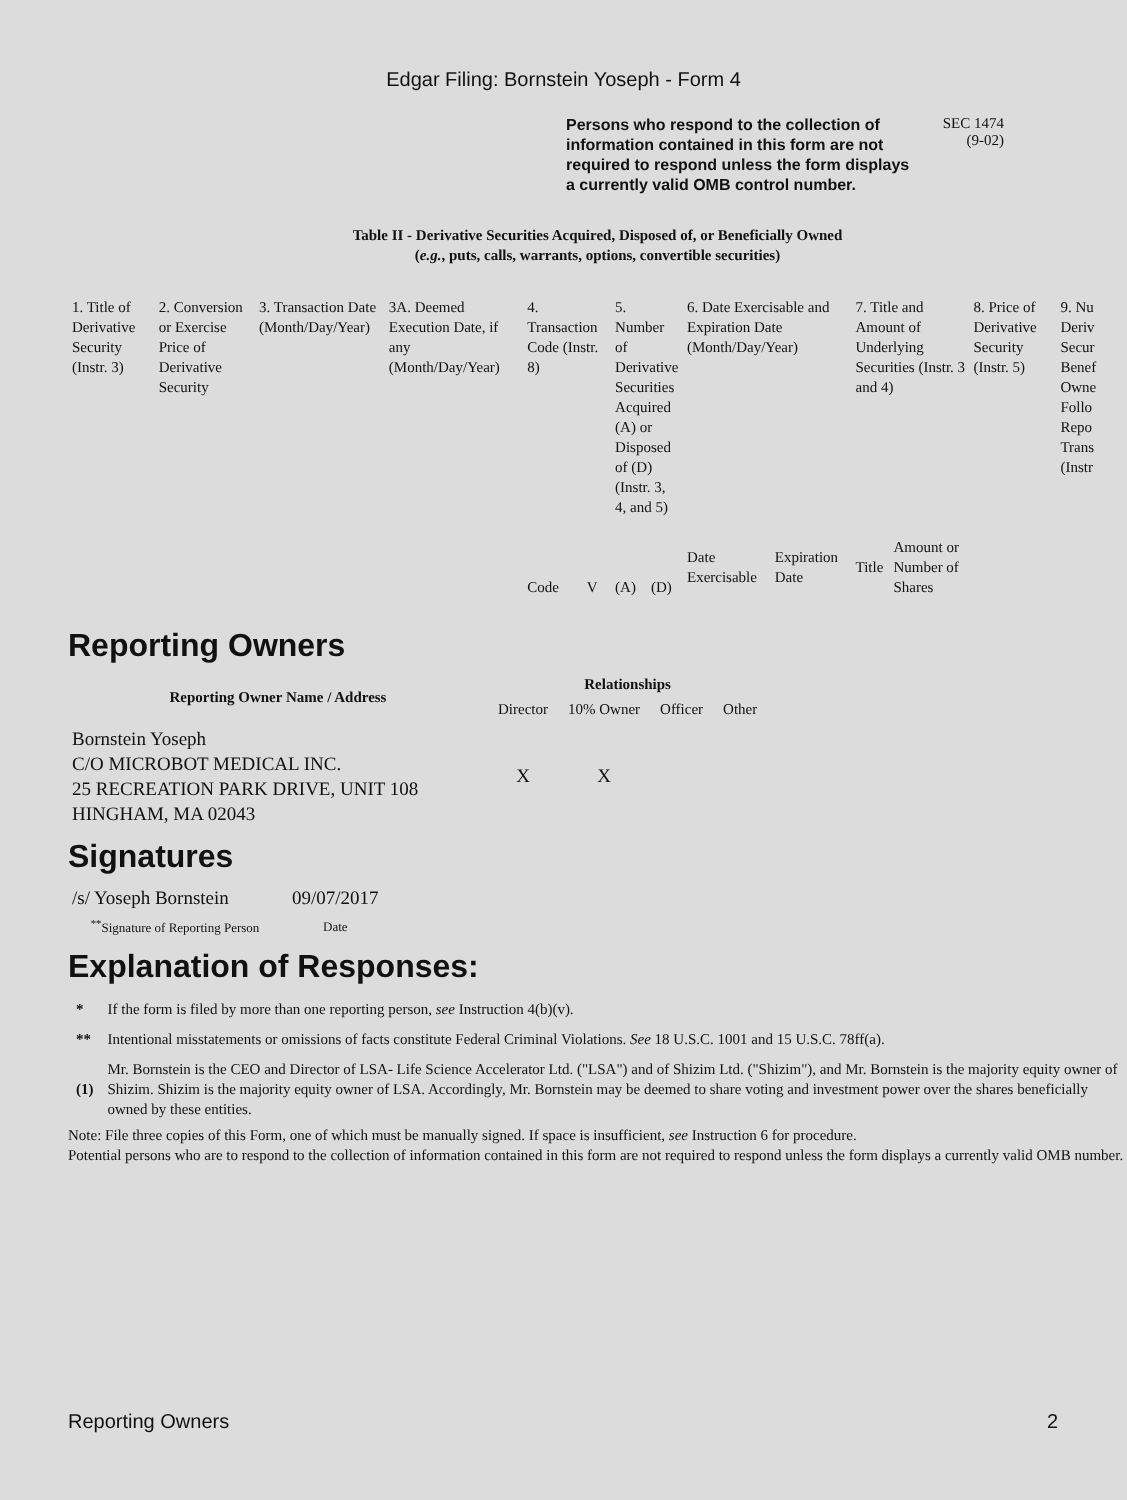Edgar Filing: Bornstein Yoseph - Form 4
Persons who respond to the collection of information contained in this form are not required to respond unless the form displays a currently valid OMB control number.
SEC 1474
(9-02)
Table II - Derivative Securities Acquired, Disposed of, or Beneficially Owned
(e.g., puts, calls, warrants, options, convertible securities)
| 1. Title of Derivative Security (Instr. 3) | 2. Conversion or Exercise Price of Derivative Security | 3. Transaction Date (Month/Day/Year) | 3A. Deemed Execution Date, if any (Month/Day/Year) | 4. Transaction Code (Instr. 8) | | 5. Number of Derivative Securities Acquired (A) or Disposed of (D) (Instr. 3, 4, and 5) | | 6. Date Exercisable and Expiration Date (Month/Day/Year) | | 7. Title and Amount of Underlying Securities (Instr. 3 and 4) | | 8. Price of Derivative Security (Instr. 5) | 9. Nu Deriv Secur Benef Owne Follo Repo Trans (Instr |
| | | | | Code | V | (A) | (D) | Date Exercisable | Expiration Date | Title | Amount or Number of Shares | | |
Reporting Owners
| Reporting Owner Name / Address | Relationships | | | |
| --- | --- | --- | --- | --- |
| | Director | 10% Owner | Officer | Other |
| Bornstein Yoseph C/O MICROBOT MEDICAL INC. 25 RECREATION PARK DRIVE, UNIT 108 HINGHAM, MA 02043 | X | X | | |
Signatures
| /s/ Yoseph Bornstein | 09/07/2017 |
| <sup>**</sup> Signature of Reporting Person | Date |
Explanation of Responses:
| * | If the form is filed by more than one reporting person, see Instruction 4(b)(v). |
| ** | Intentional misstatements or omissions of facts constitute Federal Criminal Violations. See 18 U.S.C. 1001 and 15 U.S.C. 78ff(a). |
| (1) | Mr. Bornstein is the CEO and Director of LSA- Life Science Accelerator Ltd. ("LSA") and of Shizim Ltd. ("Shizim"), and Mr. Bornstein is the majority equity owner of Shizim. Shizim is the majority equity owner of LSA. Accordingly, Mr. Bornstein may be deemed to share voting and investment power over the shares beneficially owned by these entities. |
Note: File three copies of this Form, one of which must be manually signed. If space is insufficient, see Instruction 6 for procedure.
Potential persons who are to respond to the collection of information contained in this form are not required to respond unless the form displays a currently valid OMB number.
Reporting Owners 2